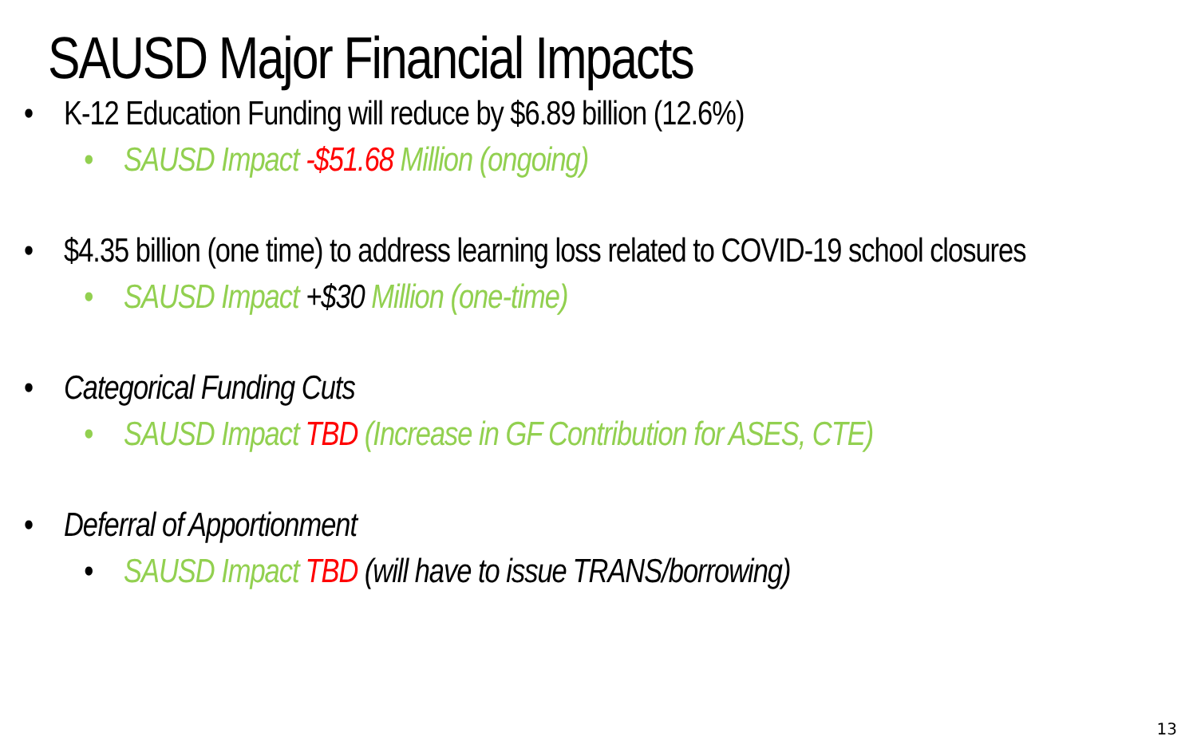SAUSD Major Financial Impacts
• K-12 Education Funding will reduce by $6.89 billion (12.6%)
• SAUSD Impact -$51.68 Million (ongoing)
• $4.35 billion (one time) to address learning loss related to COVID-19 school closures
• SAUSD Impact +$30 Million (one-time)
• Categorical Funding Cuts
• SAUSD Impact TBD (Increase in GF Contribution for ASES, CTE)
• Deferral of Apportionment
• SAUSD Impact TBD (will have to issue TRANS/borrowing)
13